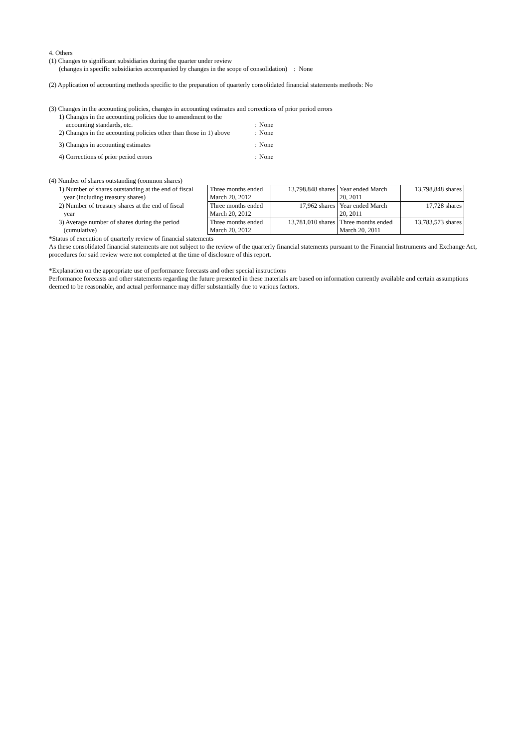4. Others
(1) Changes to significant subsidiaries during the quarter under review
(changes in specific subsidiaries accompanied by changes in the scope of consolidation) : None
(2) Application of accounting methods specific to the preparation of quarterly consolidated financial statements methods: No
(3) Changes in the accounting policies, changes in accounting estimates and corrections of prior period errors
| 1) Changes in the accounting policies due to amendment to the accounting standards, etc. | : None |
| 2) Changes in the accounting policies other than those in 1) above | : None |
| 3) Changes in accounting estimates | : None |
| 4) Corrections of prior period errors | : None |
(4) Number of shares outstanding (common shares)
| 1) Number of shares outstanding at the end of fiscal year (including treasury shares) | Three months ended March 20, 2012 | 13,798,848 shares | Year ended March 20, 2011 | 13,798,848 shares |
| 2) Number of treasury shares at the end of fiscal year | Three months ended March 20, 2012 | 17,962 shares | Year ended March 20, 2011 | 17,728 shares |
| 3) Average number of shares during the period (cumulative) | Three months ended March 20, 2012 | 13,781,010 shares | Three months ended March 20, 2011 | 13,783,573 shares |
*Status of execution of quarterly review of financial statements
As these consolidated financial statements are not subject to the review of the quarterly financial statements pursuant to the Financial Instruments and Exchange Act, procedures for said review were not completed at the time of disclosure of this report.
*Explanation on the appropriate use of performance forecasts and other special instructions
Performance forecasts and other statements regarding the future presented in these materials are based on information currently available and certain assumptions deemed to be reasonable, and actual performance may differ substantially due to various factors.